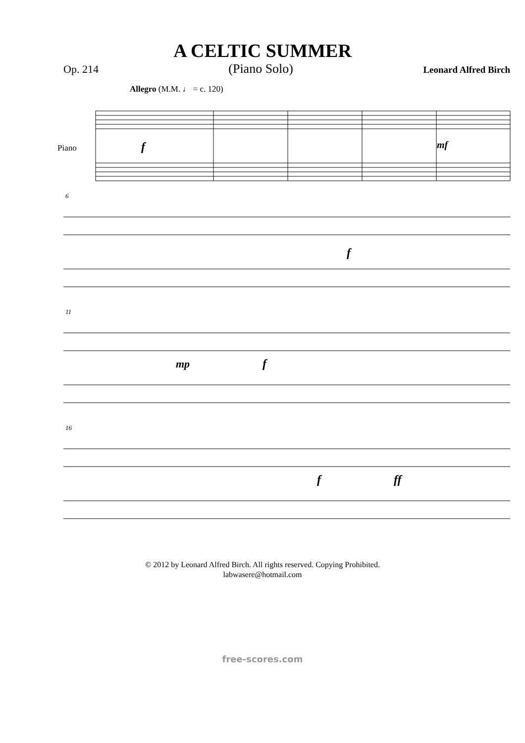A CELTIC SUMMER
Op. 214 (Piano Solo) Leonard Alfred Birch
Allegro (M.M. ♩ = c. 120)
Piano
f
mf
6
f
11
mp
f
16
f
ff
© 2012 by Leonard Alfred Birch. All rights reserved. Copying Prohibited.
labwasere@hotmail.com
free-scores.com